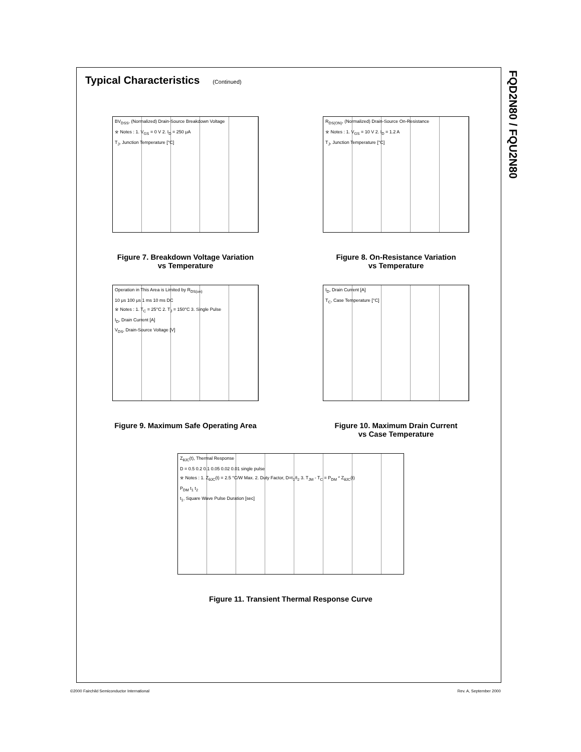FQD2N80 / FQU2N80
Typical Characteristics (Continued)
BV<sub>DSS</sub>, (Normalized) Drain-Source Breakdown Voltage
※ Notes : 1. V<sub>GS</sub> = 0 V 2. I<sub>D</sub> = 250 μA
T<sub>J</sub>, Junction Temperature [°C]
Figure 7. Breakdown Voltage Variation
vs Temperature
R<sub>DS(ON)</sub>, (Normalized) Drain-Source On-Resistance
※ Notes : 1. V<sub>GS</sub> = 10 V 2. I<sub>D</sub> = 1.2 A
T<sub>J</sub>, Junction Temperature [°C]
Figure 8. On-Resistance Variation
vs Temperature
Operation in This Area is Limited by R<sub>DS(on)</sub>
10 μs 100 μs 1 ms 10 ms DC
※ Notes : 1. T<sub>C</sub> = 25°C 2. T<sub>J</sub> = 150°C 3. Single Pulse
I<sub>D</sub>, Drain Current [A]
V<sub>DS</sub>, Drain-Source Voltage [V]
Figure 9. Maximum Safe Operating Area
I<sub>D</sub>, Drain Current [A]
T<sub>C</sub>, Case Temperature [°C]
Figure 10. Maximum Drain Current
vs Case Temperature
Z<sub>θJC</sub>(t), Thermal Response
D = 0.5 0.2 0.1 0.05 0.02 0.01 single pulse
※ Notes : 1. Z<sub>θJC</sub>(t) = 2.5 °C/W Max. 2. Duty Factor, D=t<sub>1</sub>/t<sub>2</sub> 3. T<sub>JM</sub> - T<sub>C</sub> = P<sub>DM</sub> * Z<sub>θJC</sub>(t)
P<sub>DM</sub> t<sub>1</sub> t<sub>2</sub>
t<sub>1</sub>, Square Wave Pulse Duration [sec]
Figure 11. Transient Thermal Response Curve
©2000 Fairchild Semiconductor International Rev. A, September 2000